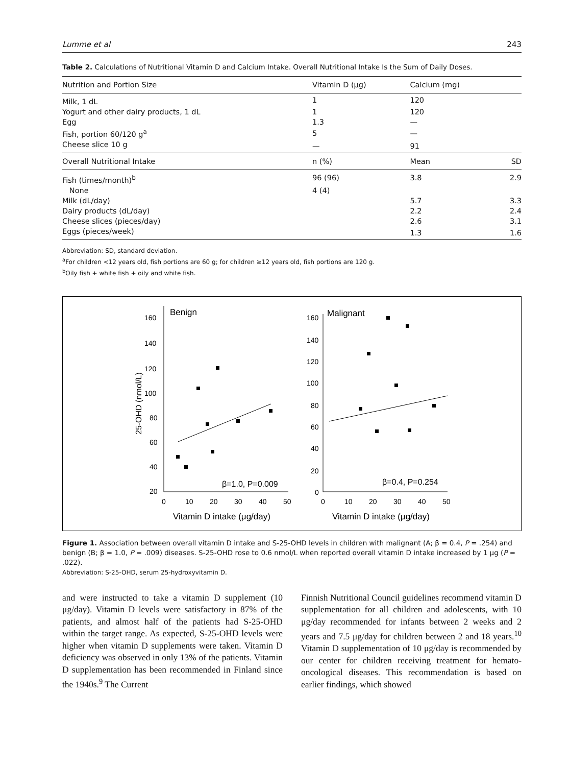Lumme et al 243
Table 2. Calculations of Nutritional Vitamin D and Calcium Intake. Overall Nutritional Intake Is the Sum of Daily Doses.
| Nutrition and Portion Size | Vitamin D (μg) | Calcium (mg) | |
| --- | --- | --- | --- |
| Milk, 1 dL | 1 | 120 | |
| Yogurt and other dairy products, 1 dL | 1 | 120 | |
| Egg | 1.3 | — | |
| Fish, portion 60/120 g<sup>a</sup> | 5 | — | |
| Cheese slice 10 g | — | 91 | |
| Overall Nutritional Intake | n (%) | Mean | SD |
| Fish (times/month)<sup>b</sup> | 96 (96) | 3.8 | 2.9 |
| None | 4 (4) | | |
| Milk (dL/day) | | 5.7 | 3.3 |
| Dairy products (dL/day) | | 2.2 | 2.4 |
| Cheese slices (pieces/day) | | 2.6 | 3.1 |
| Eggs (pieces/week) | | 1.3 | 1.6 |
Abbreviation: SD, standard deviation.
<sup>a</sup> For children <12 years old, fish portions are 60 g; for children ≥12 years old, fish portions are 120 g.
<sup>b</sup> Oily fish + white fish + oily and white fish.
Benign
Malignant
160
140
120
100
80
60
40
20
160
140
120
100
80
60
40
20
0
0
10
20
30
40
50
0
10
20
30
40
50
Vitamin D intake (μg/day)
Vitamin D intake (μg/day)
β=1.0, P=0.009
β=0.4, P=0.254
25-OHD (nmol/L)
Figure 1. Association between overall vitamin D intake and S-25-OHD levels in children with malignant (A; β = 0.4, P = .254) and benign (B; β = 1.0, P = .009) diseases. S-25-OHD rose to 0.6 nmol/L when reported overall vitamin D intake increased by 1 μg (P = .022).
Abbreviation: S-25-OHD, serum 25-hydroxyvitamin D.
and were instructed to take a vitamin D supplement (10 μg/day). Vitamin D levels were satisfactory in 87% of the patients, and almost half of the patients had S-25-OHD within the target range. As expected, S-25-OHD levels were higher when vitamin D supplements were taken. Vitamin D deficiency was observed in only 13% of the patients. Vitamin D supplementation has been recommended in Finland since the 1940s.<sup>9</sup> The Current
Finnish Nutritional Council guidelines recommend vitamin D supplementation for all children and adolescents, with 10 μg/day recommended for infants between 2 weeks and 2 years and 7.5 μg/day for children between 2 and 18 years.<sup>10</sup> Vitamin D supplementation of 10 μg/day is recommended by our center for children receiving treatment for hemato-oncological diseases. This recommendation is based on earlier findings, which showed